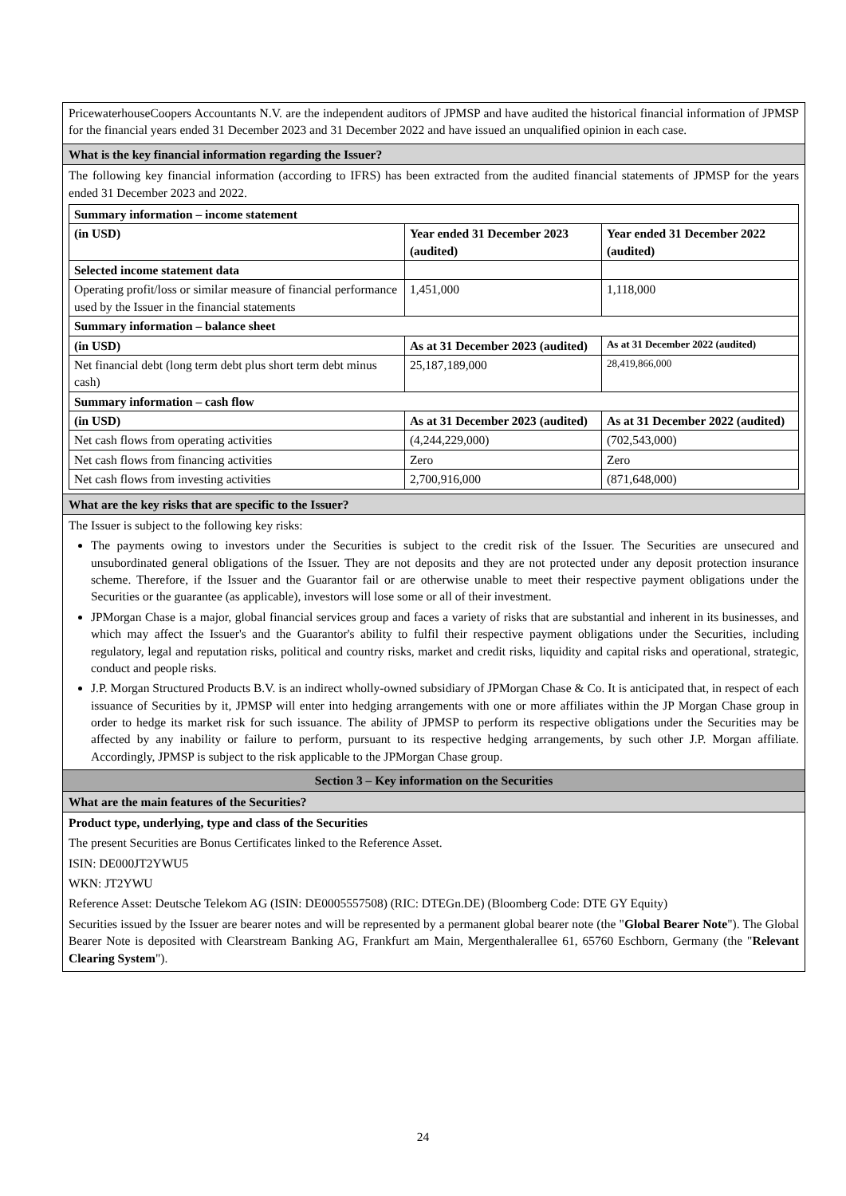PricewaterhouseCoopers Accountants N.V. are the independent auditors of JPMSP and have audited the historical financial information of JPMSP for the financial years ended 31 December 2023 and 31 December 2022 and have issued an unqualified opinion in each case.
What is the key financial information regarding the Issuer?
The following key financial information (according to IFRS) has been extracted from the audited financial statements of JPMSP for the years ended 31 December 2023 and 2022.
| Summary information – income statement | | |
| (in USD) | Year ended 31 December 2023 (audited) | Year ended 31 December 2022 (audited) |
| Selected income statement data | | |
| Operating profit/loss or similar measure of financial performance used by the Issuer in the financial statements | 1,451,000 | 1,118,000 |
| Summary information – balance sheet | | |
| (in USD) | As at 31 December 2023 (audited) | As at 31 December 2022 (audited) |
| Net financial debt (long term debt plus short term debt minus cash) | 25,187,189,000 | 28,419,866,000 |
| Summary information – cash flow | | |
| (in USD) | As at 31 December 2023 (audited) | As at 31 December 2022 (audited) |
| Net cash flows from operating activities | (4,244,229,000) | (702,543,000) |
| Net cash flows from financing activities | Zero | Zero |
| Net cash flows from investing activities | 2,700,916,000 | (871,648,000) |
What are the key risks that are specific to the Issuer?
The Issuer is subject to the following key risks:
The payments owing to investors under the Securities is subject to the credit risk of the Issuer. The Securities are unsecured and unsubordinated general obligations of the Issuer. They are not deposits and they are not protected under any deposit protection insurance scheme. Therefore, if the Issuer and the Guarantor fail or are otherwise unable to meet their respective payment obligations under the Securities or the guarantee (as applicable), investors will lose some or all of their investment.
JPMorgan Chase is a major, global financial services group and faces a variety of risks that are substantial and inherent in its businesses, and which may affect the Issuer's and the Guarantor's ability to fulfil their respective payment obligations under the Securities, including regulatory, legal and reputation risks, political and country risks, market and credit risks, liquidity and capital risks and operational, strategic, conduct and people risks.
J.P. Morgan Structured Products B.V. is an indirect wholly-owned subsidiary of JPMorgan Chase & Co. It is anticipated that, in respect of each issuance of Securities by it, JPMSP will enter into hedging arrangements with one or more affiliates within the JP Morgan Chase group in order to hedge its market risk for such issuance. The ability of JPMSP to perform its respective obligations under the Securities may be affected by any inability or failure to perform, pursuant to its respective hedging arrangements, by such other J.P. Morgan affiliate. Accordingly, JPMSP is subject to the risk applicable to the JPMorgan Chase group.
Section 3 – Key information on the Securities
What are the main features of the Securities?
Product type, underlying, type and class of the Securities
The present Securities are Bonus Certificates linked to the Reference Asset.
ISIN: DE000JT2YWU5
WKN: JT2YWU
Reference Asset: Deutsche Telekom AG (ISIN: DE0005557508) (RIC: DTEGn.DE) (Bloomberg Code: DTE GY Equity)
Securities issued by the Issuer are bearer notes and will be represented by a permanent global bearer note (the "Global Bearer Note"). The Global Bearer Note is deposited with Clearstream Banking AG, Frankfurt am Main, Mergenthalerallee 61, 65760 Eschborn, Germany (the "Relevant Clearing System").
24